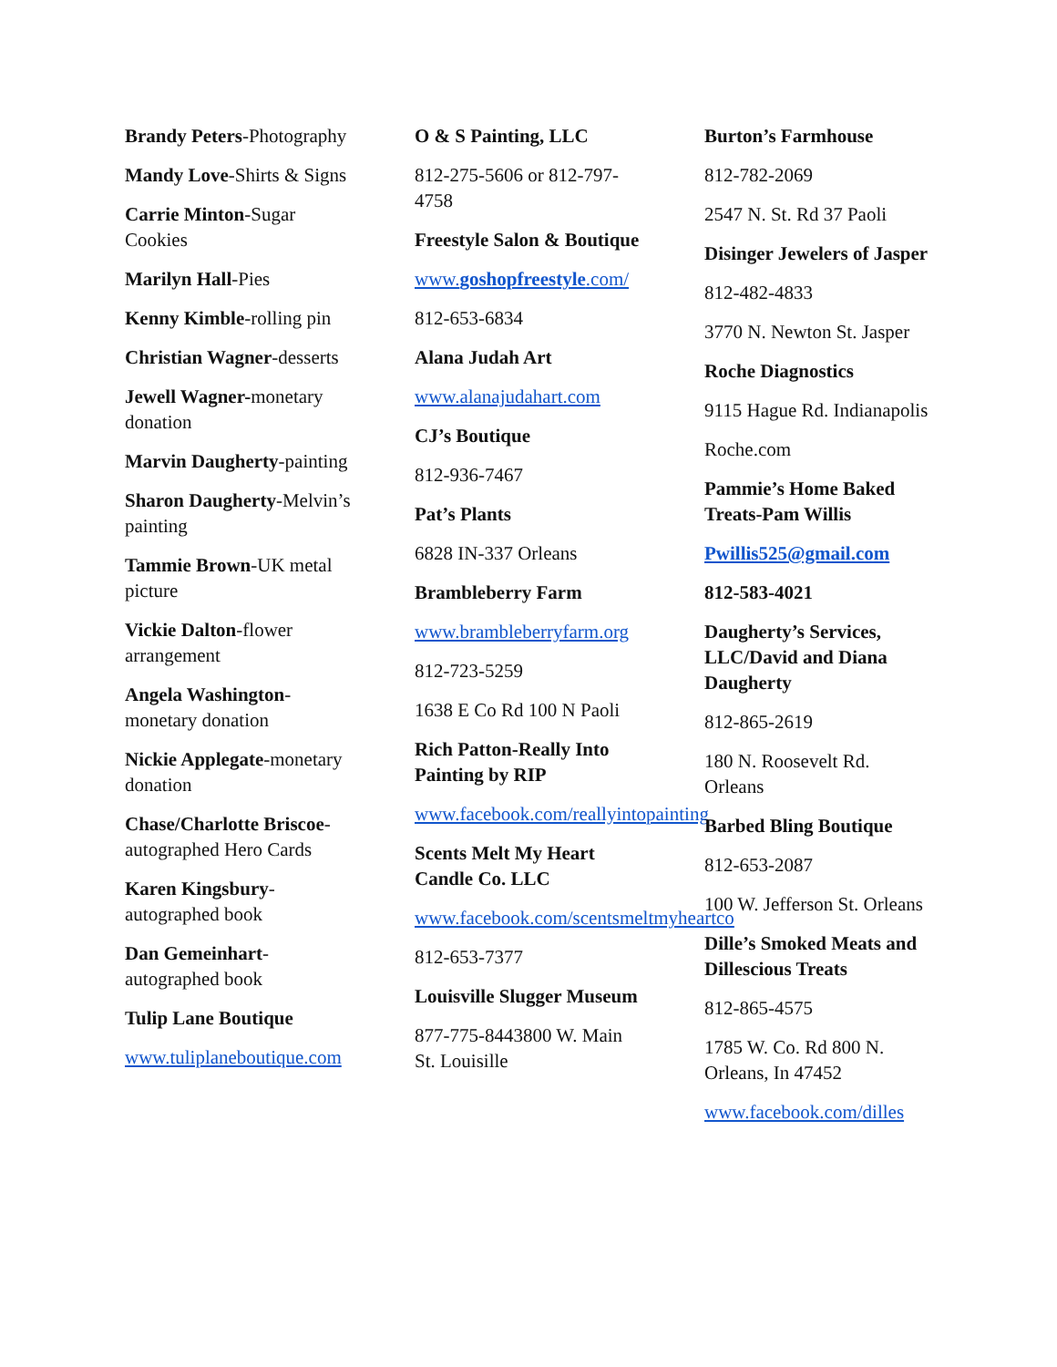Brandy Peters-Photography
Mandy Love-Shirts & Signs
Carrie Minton-Sugar Cookies
Marilyn Hall-Pies
Kenny Kimble-rolling pin
Christian Wagner-desserts
Jewell Wagner-monetary donation
Marvin Daugherty-painting
Sharon Daugherty-Melvin’s painting
Tammie Brown-UK metal picture
Vickie Dalton-flower arrangement
Angela Washington-monetary donation
Nickie Applegate-monetary donation
Chase/Charlotte Briscoe-autographed Hero Cards
Karen Kingsbury-autographed book
Dan Gemeinhart-autographed book
Tulip Lane Boutique
www.tuliplaneboutique.com
O & S Painting, LLC
812-275-5606 or 812-797-4758
Freestyle Salon & Boutique
www.goshopfreestyle.com/
812-653-6834
Alana Judah Art
www.alanajudahart.com
CJ’s Boutique
812-936-7467
Pat’s Plants
6828 IN-337 Orleans
Brambleberry Farm
www.brambleberryfarm.org
812-723-5259
1638 E Co Rd 100 N Paoli
Rich Patton-Really Into Painting by RIP
www.facebook.com/reallyintopainting
Scents Melt My Heart Candle Co. LLC
www.facebook.com/scentsmeltmyheartco
812-653-7377
Louisville Slugger Museum
877-775-8443800 W. Main St. Louisille
Burton’s Farmhouse
812-782-2069
2547 N. St. Rd 37 Paoli
Disinger Jewelers of Jasper
812-482-4833
3770 N. Newton St. Jasper
Roche Diagnostics
9115 Hague Rd. Indianapolis
Roche.com
Pammie’s Home Baked Treats-Pam Willis
Pwillis525@gmail.com
812-583-4021
Daugherty’s Services, LLC/David and Diana Daugherty
812-865-2619
180 N. Roosevelt Rd. Orleans
Barbed Bling Boutique
812-653-2087
100 W. Jefferson St. Orleans
Dille’s Smoked Meats and Dillescious Treats
812-865-4575
1785 W. Co. Rd 800 N. Orleans, In 47452
www.facebook.com/dilles